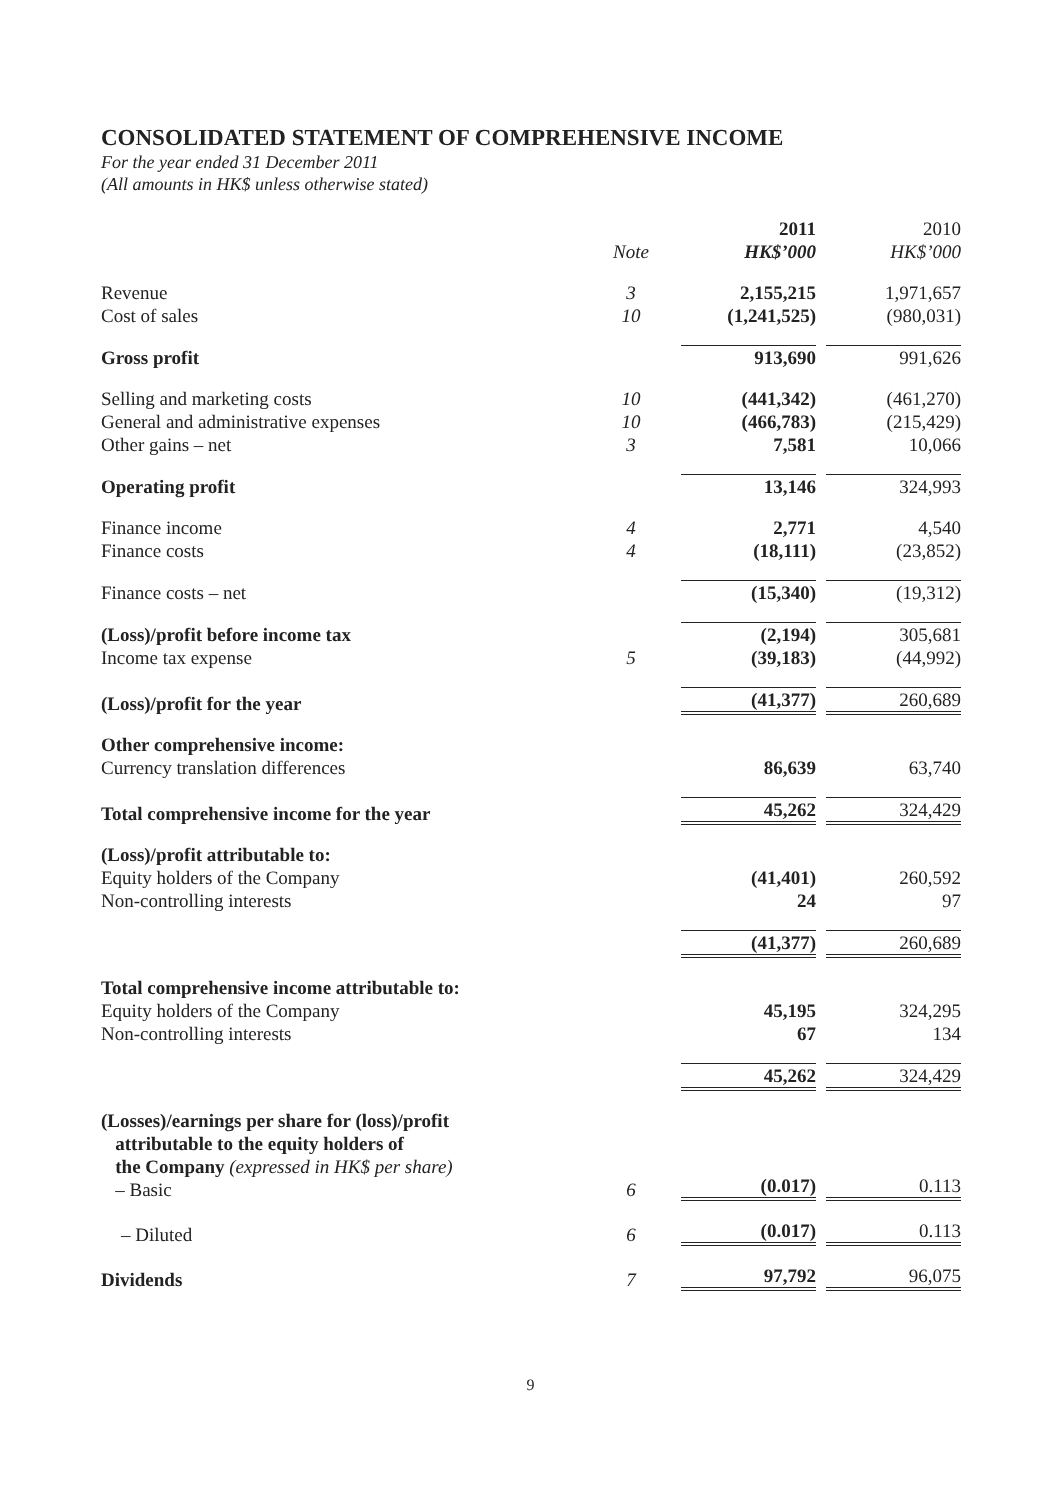CONSOLIDATED STATEMENT OF COMPREHENSIVE INCOME
For the year ended 31 December 2011
(All amounts in HK$ unless otherwise stated)
| | Note | 2011 HK$’000 | 2010 HK$’000 |
| --- | --- | --- | --- |
| Revenue | 3 | 2,155,215 | 1,971,657 |
| Cost of sales | 10 | (1,241,525) | (980,031) |
| Gross profit | | 913,690 | 991,626 |
| Selling and marketing costs | 10 | (441,342) | (461,270) |
| General and administrative expenses | 10 | (466,783) | (215,429) |
| Other gains – net | 3 | 7,581 | 10,066 |
| Operating profit | | 13,146 | 324,993 |
| Finance income | 4 | 2,771 | 4,540 |
| Finance costs | 4 | (18,111) | (23,852) |
| Finance costs – net | | (15,340) | (19,312) |
| (Loss)/profit before income tax | | (2,194) | 305,681 |
| Income tax expense | 5 | (39,183) | (44,992) |
| (Loss)/profit for the year | | (41,377) | 260,689 |
| Other comprehensive income: | | | |
| Currency translation differences | | 86,639 | 63,740 |
| Total comprehensive income for the year | | 45,262 | 324,429 |
| (Loss)/profit attributable to: | | | |
| Equity holders of the Company | | (41,401) | 260,592 |
| Non-controlling interests | | 24 | 97 |
| | | (41,377) | 260,689 |
| Total comprehensive income attributable to: | | | |
| Equity holders of the Company | | 45,195 | 324,295 |
| Non-controlling interests | | 67 | 134 |
| | | 45,262 | 324,429 |
| (Losses)/earnings per share for (loss)/profit attributable to the equity holders of the Company (expressed in HK$ per share) – Basic | 6 | (0.017) | 0.113 |
| – Diluted | 6 | (0.017) | 0.113 |
| Dividends | 7 | 97,792 | 96,075 |
9